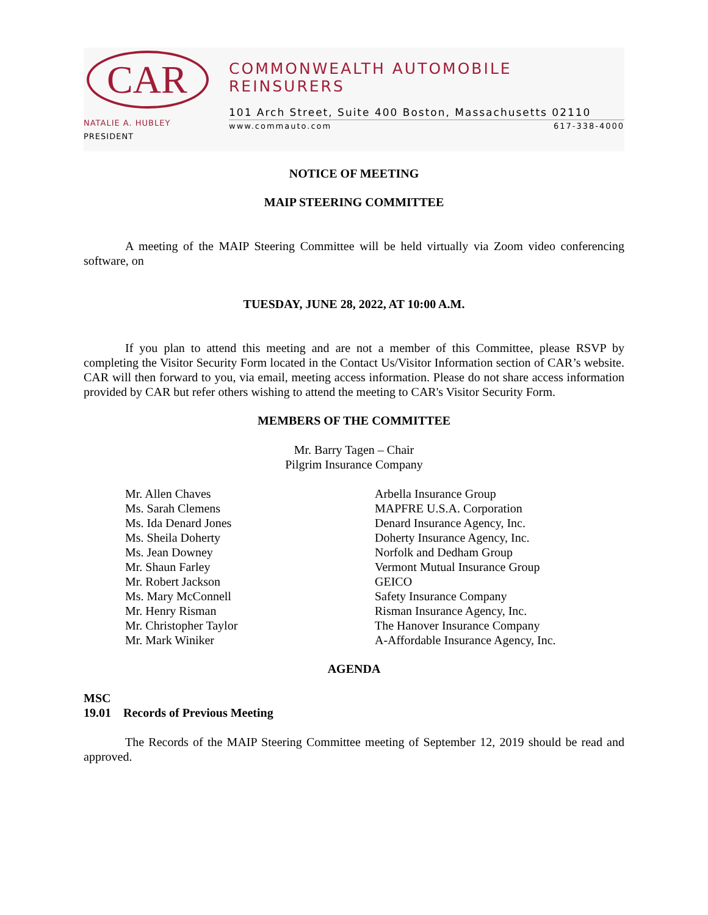CAR
NATALIE A. HUBLEY
PRESIDENT
COMMONWEALTH AUTOMOBILE REINSURERS
101 Arch Street, Suite 400 Boston, Massachusetts 02110
www.commauto.com 617-338-4000
NOTICE OF MEETING
MAIP STEERING COMMITTEE
A meeting of the MAIP Steering Committee will be held virtually via Zoom video conferencing software, on
TUESDAY, JUNE 28, 2022, AT 10:00 A.M.
If you plan to attend this meeting and are not a member of this Committee, please RSVP by completing the Visitor Security Form located in the Contact Us/Visitor Information section of CAR’s website. CAR will then forward to you, via email, meeting access information. Please do not share access information provided by CAR but refer others wishing to attend the meeting to CAR's Visitor Security Form.
MEMBERS OF THE COMMITTEE
Mr. Barry Tagen – Chair
Pilgrim Insurance Company
Mr. Allen Chaves
Ms. Sarah Clemens
Ms. Ida Denard Jones
Ms. Sheila Doherty
Ms. Jean Downey
Mr. Shaun Farley
Mr. Robert Jackson
Ms. Mary McConnell
Mr. Henry Risman
Mr. Christopher Taylor
Mr. Mark Winiker
Arbella Insurance Group
MAPFRE U.S.A. Corporation
Denard Insurance Agency, Inc.
Doherty Insurance Agency, Inc.
Norfolk and Dedham Group
Vermont Mutual Insurance Group
GEICO
Safety Insurance Company
Risman Insurance Agency, Inc.
The Hanover Insurance Company
A-Affordable Insurance Agency, Inc.
AGENDA
MSC
19.01 Records of Previous Meeting
The Records of the MAIP Steering Committee meeting of September 12, 2019 should be read and approved.